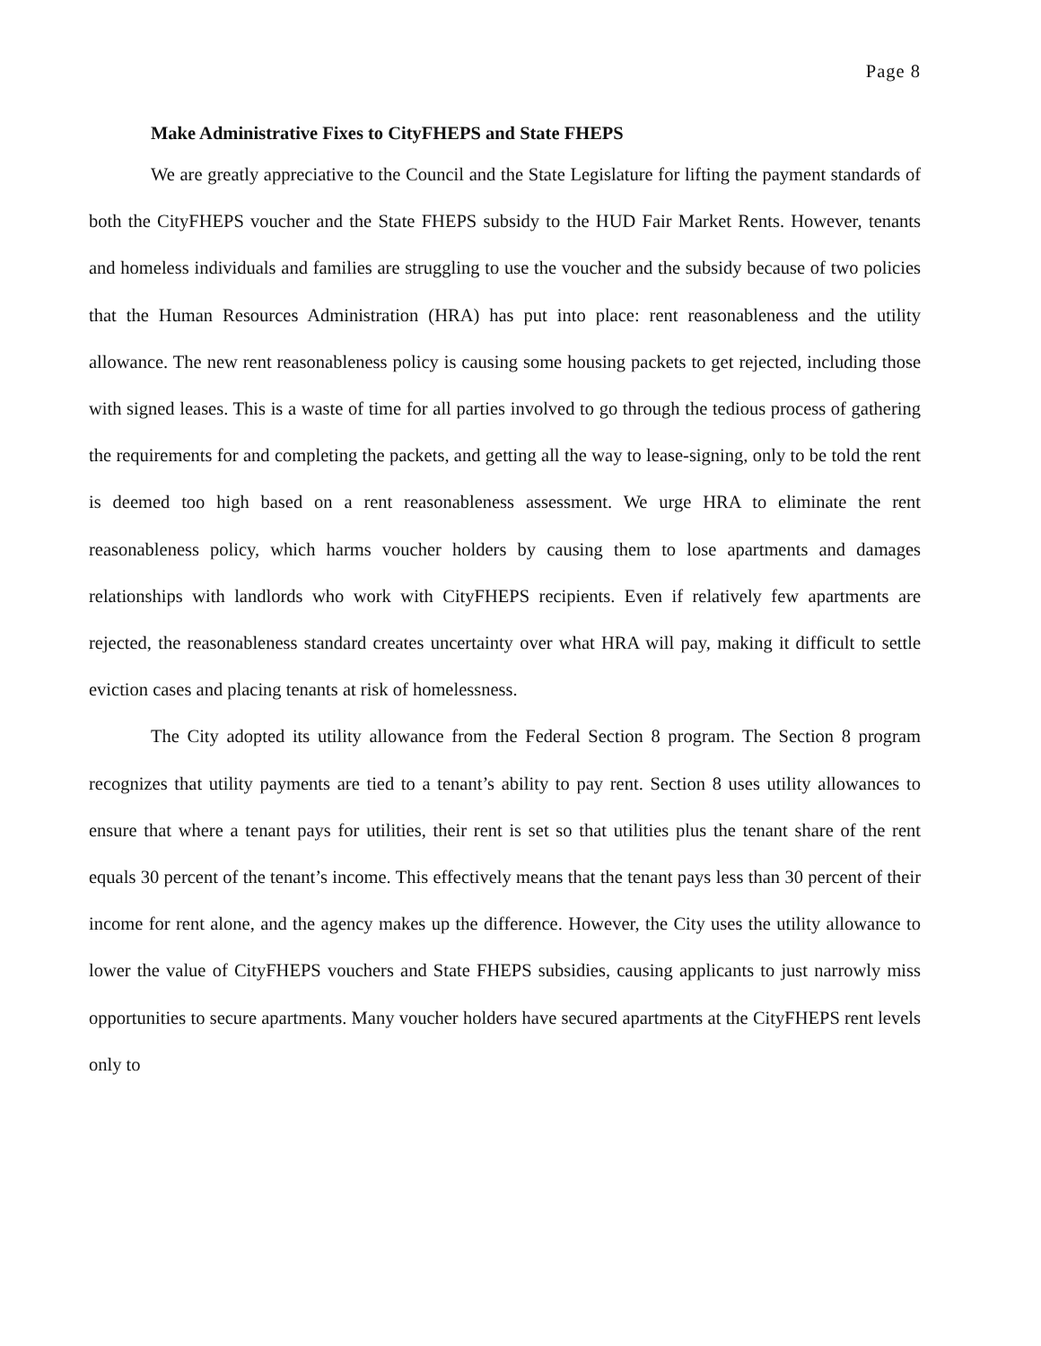Page 8
Make Administrative Fixes to CityFHEPS and State FHEPS
We are greatly appreciative to the Council and the State Legislature for lifting the payment standards of both the CityFHEPS voucher and the State FHEPS subsidy to the HUD Fair Market Rents. However, tenants and homeless individuals and families are struggling to use the voucher and the subsidy because of two policies that the Human Resources Administration (HRA) has put into place: rent reasonableness and the utility allowance. The new rent reasonableness policy is causing some housing packets to get rejected, including those with signed leases. This is a waste of time for all parties involved to go through the tedious process of gathering the requirements for and completing the packets, and getting all the way to lease-signing, only to be told the rent is deemed too high based on a rent reasonableness assessment. We urge HRA to eliminate the rent reasonableness policy, which harms voucher holders by causing them to lose apartments and damages relationships with landlords who work with CityFHEPS recipients. Even if relatively few apartments are rejected, the reasonableness standard creates uncertainty over what HRA will pay, making it difficult to settle eviction cases and placing tenants at risk of homelessness.
The City adopted its utility allowance from the Federal Section 8 program. The Section 8 program recognizes that utility payments are tied to a tenant’s ability to pay rent. Section 8 uses utility allowances to ensure that where a tenant pays for utilities, their rent is set so that utilities plus the tenant share of the rent equals 30 percent of the tenant’s income. This effectively means that the tenant pays less than 30 percent of their income for rent alone, and the agency makes up the difference. However, the City uses the utility allowance to lower the value of CityFHEPS vouchers and State FHEPS subsidies, causing applicants to just narrowly miss opportunities to secure apartments. Many voucher holders have secured apartments at the CityFHEPS rent levels only to